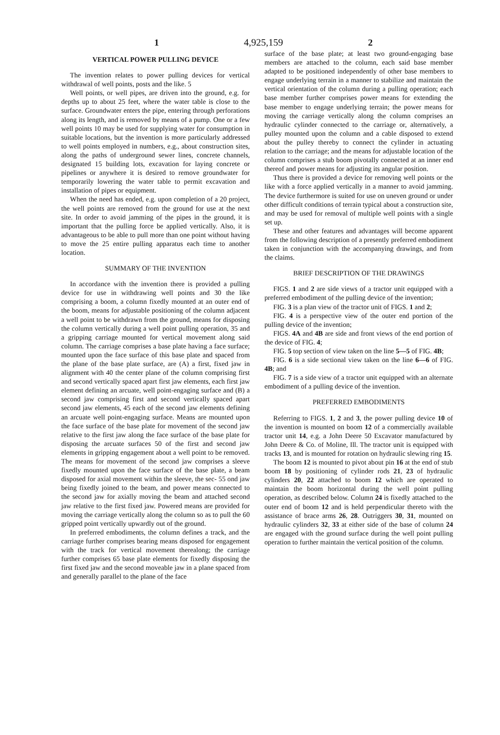1 4,925,159 2
VERTICAL POWER PULLING DEVICE
The invention relates to power pulling devices for vertical withdrawal of well points, posts and the like. 5
Well points, or well pipes, are driven into the ground, e.g. for depths up to about 25 feet, where the water table is close to the surface. Groundwater enters the pipe, entering through perforations along its length, and is removed by means of a pump. One or a few well points 10 may be used for supplying water for consumption in suitable locations, but the invention is more particularly addressed to well points employed in numbers, e.g., about construction sites, along the paths of underground sewer lines, concrete channels, designated 15 building lots, excavation for laying concrete or pipelines or anywhere it is desired to remove groundwater for temporarily lowering the water table to permit excavation and installation of pipes or equipment.
When the need has ended, e.g. upon completion of a 20 project, the well points are removed from the ground for use at the next site. In order to avoid jamming of the pipes in the ground, it is important that the pulling force be applied vertically. Also, it is advantageous to be able to pull more than one point without having to move the 25 entire pulling apparatus each time to another location.
SUMMARY OF THE INVENTION
In accordance with the invention there is provided a pulling device for use in withdrawing well points and 30 the like comprising a boom, a column fixedly mounted at an outer end of the boom, means for adjustable positioning of the column adjacent a well point to be withdrawn from the ground, means for disposing the column vertically during a well point pulling operation, 35 and a gripping carriage mounted for vertical movement along said column. The carriage comprises a base plate having a face surface; mounted upon the face surface of this base plate and spaced from the plane of the base plate surface, are (A) a first, fixed jaw in alignment with 40 the center plane of the column comprising first and second vertically spaced apart first jaw elements, each first jaw element defining an arcuate, well point-engaging surface and (B) a second jaw comprising first and second vertically spaced apart second jaw elements, 45 each of the second jaw elements defining an arcuate well point-engaging surface. Means are mounted upon the face surface of the base plate for movement of the second jaw relative to the first jaw along the face surface of the base plate for disposing the arcuate surfaces 50 of the first and second jaw elements in gripping engagement about a well point to be removed. The means for movement of the second jaw comprises a sleeve fixedly mounted upon the face surface of the base plate, a beam disposed for axial movement within the sleeve, the sec- 55 ond jaw being fixedly joined to the beam, and power means connected to the second jaw for axially moving the beam and attached second jaw relative to the first fixed jaw. Powered means are provided for moving the carriage vertically along the column so as to pull the 60 gripped point vertically upwardly out of the ground.
In preferred embodiments, the column defines a track, and the carriage further comprises bearing means disposed for engagement with the track for vertical movement therealong; the carriage further comprises 65 base plate elements for fixedly disposing the first fixed jaw and the second moveable jaw in a plane spaced from and generally parallel to the plane of the face
surface of the base plate; at least two ground-engaging base members are attached to the column, each said base member adapted to be positioned independently of other base members to engage underlying terrain in a manner to stabilize and maintain the vertical orientation of the column during a pulling operation; each base member further comprises power means for extending the base member to engage underlying terrain; the power means for moving the carriage vertically along the column comprises an hydraulic cylinder connected to the carriage or, alternatively, a pulley mounted upon the column and a cable disposed to extend about the pulley thereby to connect the cylinder in actuating relation to the carriage; and the means for adjustable location of the column comprises a stub boom pivotally connected at an inner end thereof and power means for adjusting its angular position.
Thus there is provided a device for removing well points or the like with a force applied vertically in a manner to avoid jamming. The device furthermore is suited for use on uneven ground or under other difficult conditions of terrain typical about a construction site, and may be used for removal of multiple well points with a single set up.
These and other features and advantages will become apparent from the following description of a presently preferred embodiment taken in conjunction with the accompanying drawings, and from the claims.
BRIEF DESCRIPTION OF THE DRAWINGS
FIGS. 1 and 2 are side views of a tractor unit equipped with a preferred embodiment of the pulling device of the invention;
FIG. 3 is a plan view of the tractor unit of FIGS. 1 and 2;
FIG. 4 is a perspective view of the outer end portion of the pulling device of the invention;
FIGS. 4A and 4B are side and front views of the end portion of the device of FIG. 4;
FIG. 5 top section of view taken on the line 5—5 of FIG. 4B;
FIG. 6 is a side sectional view taken on the line 6—6 of FIG. 4B; and
FIG. 7 is a side view of a tractor unit equipped with an alternate embodiment of a pulling device of the invention.
PREFERRED EMBODIMENTS
Referring to FIGS. 1, 2 and 3, the power pulling device 10 of the invention is mounted on boom 12 of a commercially available tractor unit 14, e.g. a John Deere 50 Excavator manufactured by John Deere & Co. of Moline, Ill. The tractor unit is equipped with tracks 13, and is mounted for rotation on hydraulic slewing ring 15.
The boom 12 is mounted to pivot about pin 16 at the end of stub boom 18 by positioning of cylinder rods 21, 23 of hydraulic cylinders 20, 22 attached to boom 12 which are operated to maintain the boom horizontal during the well point pulling operation, as described below. Column 24 is fixedly attached to the outer end of boom 12 and is held perpendicular thereto with the assistance of brace arms 26, 28. Outriggers 30, 31, mounted on hydraulic cylinders 32, 33 at either side of the base of column 24 are engaged with the ground surface during the well point pulling operation to further maintain the vertical position of the column.